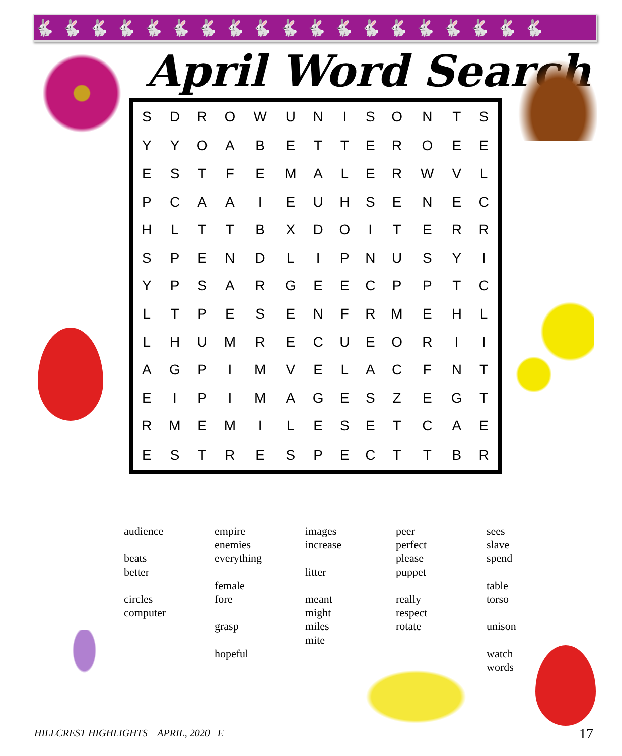🐇🐇🐇🐇🐇🐇🐇🐇🐇🐇🐇🐇🐇🐇🐇🐇🐇🐇🐇
April Word Search
| S | D | R | O | W | U | N | I | S | O | N | T | S |
| Y | Y | O | A | B | E | T | T | E | R | O | E | E |
| E | S | T | F | E | M | A | L | E | R | W | V | L |
| P | C | A | A | I | E | U | H | S | E | N | E | C |
| H | L | T | T | B | X | D | O | I | T | E | R | R |
| S | P | E | N | D | L | I | P | N | U | S | Y | I |
| Y | P | S | A | R | G | E | E | C | P | P | T | C |
| L | T | P | E | S | E | N | F | R | M | E | H | L |
| L | H | U | M | R | E | C | U | E | O | R | I | I |
| A | G | P | I | M | V | E | L | A | C | F | N | T |
| E | I | P | I | M | A | G | E | S | Z | E | G | T |
| R | M | E | M | I | L | E | S | E | T | C | A | E |
| E | S | T | R | E | S | P | E | C | T | T | B | R |
audience
beats
better
circles
computer
empire
enemies
everything
female
fore
grasp
hopeful
images
increase
litter
meant
might
miles
mite
peer
perfect
please
puppet
really
respect
rotate
sees
slave
spend
table
torso
unison
watch
words
HILLCREST HIGHLIGHTS APRIL, 2020 E
17